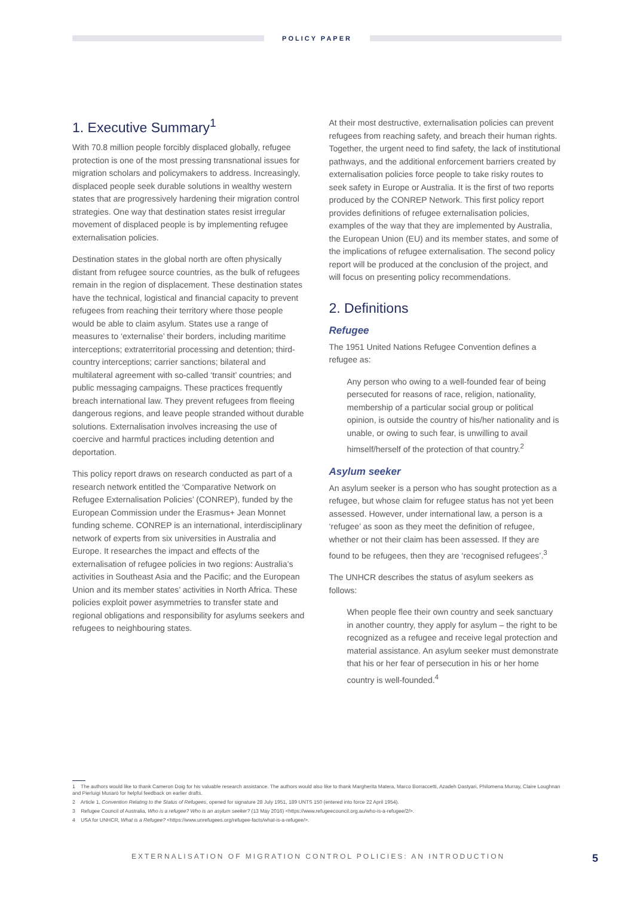POLICY PAPER
1. Executive Summary<sup>1</sup>
With 70.8 million people forcibly displaced globally, refugee protection is one of the most pressing transnational issues for migration scholars and policymakers to address. Increasingly, displaced people seek durable solutions in wealthy western states that are progressively hardening their migration control strategies. One way that destination states resist irregular movement of displaced people is by implementing refugee externalisation policies.
Destination states in the global north are often physically distant from refugee source countries, as the bulk of refugees remain in the region of displacement. These destination states have the technical, logistical and financial capacity to prevent refugees from reaching their territory where those people would be able to claim asylum. States use a range of measures to ‘externalise’ their borders, including maritime interceptions; extraterritorial processing and detention; third-country interceptions; carrier sanctions; bilateral and multilateral agreement with so-called ‘transit’ countries; and public messaging campaigns. These practices frequently breach international law. They prevent refugees from fleeing dangerous regions, and leave people stranded without durable solutions. Externalisation involves increasing the use of coercive and harmful practices including detention and deportation.
This policy report draws on research conducted as part of a research network entitled the ‘Comparative Network on Refugee Externalisation Policies’ (CONREP), funded by the European Commission under the Erasmus+ Jean Monnet funding scheme. CONREP is an international, interdisciplinary network of experts from six universities in Australia and Europe. It researches the impact and effects of the externalisation of refugee policies in two regions: Australia’s activities in Southeast Asia and the Pacific; and the European Union and its member states’ activities in North Africa. These policies exploit power asymmetries to transfer state and regional obligations and responsibility for asylums seekers and refugees to neighbouring states.
At their most destructive, externalisation policies can prevent refugees from reaching safety, and breach their human rights. Together, the urgent need to find safety, the lack of institutional pathways, and the additional enforcement barriers created by externalisation policies force people to take risky routes to seek safety in Europe or Australia. It is the first of two reports produced by the CONREP Network. This first policy report provides definitions of refugee externalisation policies, examples of the way that they are implemented by Australia, the European Union (EU) and its member states, and some of the implications of refugee externalisation. The second policy report will be produced at the conclusion of the project, and will focus on presenting policy recommendations.
2. Definitions
Refugee
The 1951 United Nations Refugee Convention defines a refugee as:
Any person who owing to a well-founded fear of being persecuted for reasons of race, religion, nationality, membership of a particular social group or political opinion, is outside the country of his/her nationality and is unable, or owing to such fear, is unwilling to avail himself/herself of the protection of that country.<sup>2</sup>
Asylum seeker
An asylum seeker is a person who has sought protection as a refugee, but whose claim for refugee status has not yet been assessed. However, under international law, a person is a ‘refugee’ as soon as they meet the definition of refugee, whether or not their claim has been assessed. If they are found to be refugees, then they are ‘recognised refugees’.<sup>3</sup>
The UNHCR describes the status of asylum seekers as follows:
When people flee their own country and seek sanctuary in another country, they apply for asylum – the right to be recognized as a refugee and receive legal protection and material assistance. An asylum seeker must demonstrate that his or her fear of persecution in his or her home country is well-founded.<sup>4</sup>
1 The authors would like to thank Cameron Doig for his valuable research assistance. The authors would also like to thank Margherita Matera, Marco Borraccetti, Azadeh Dastyari, Philomena Murray, Claire Loughnan and Pierluigi Musarò for helpful feedback on earlier drafts.
2 Article 1, Convention Relating to the Status of Refugees, opened for signature 28 July 1951, 189 UNTS 150 (entered into force 22 April 1954).
3 Refugee Council of Australia, Who is a refugee? Who is an asylum seeker? (13 May 2016) <https://www.refugeecouncil.org.au/who-is-a-refugee/2/>.
4 USA for UNHCR, What is a Refugee? <https://www.unrefugees.org/refugee-facts/what-is-a-refugee/>.
EXTERNALISATION OF MIGRATION CONTROL POLICIES: AN INTRODUCTION 5